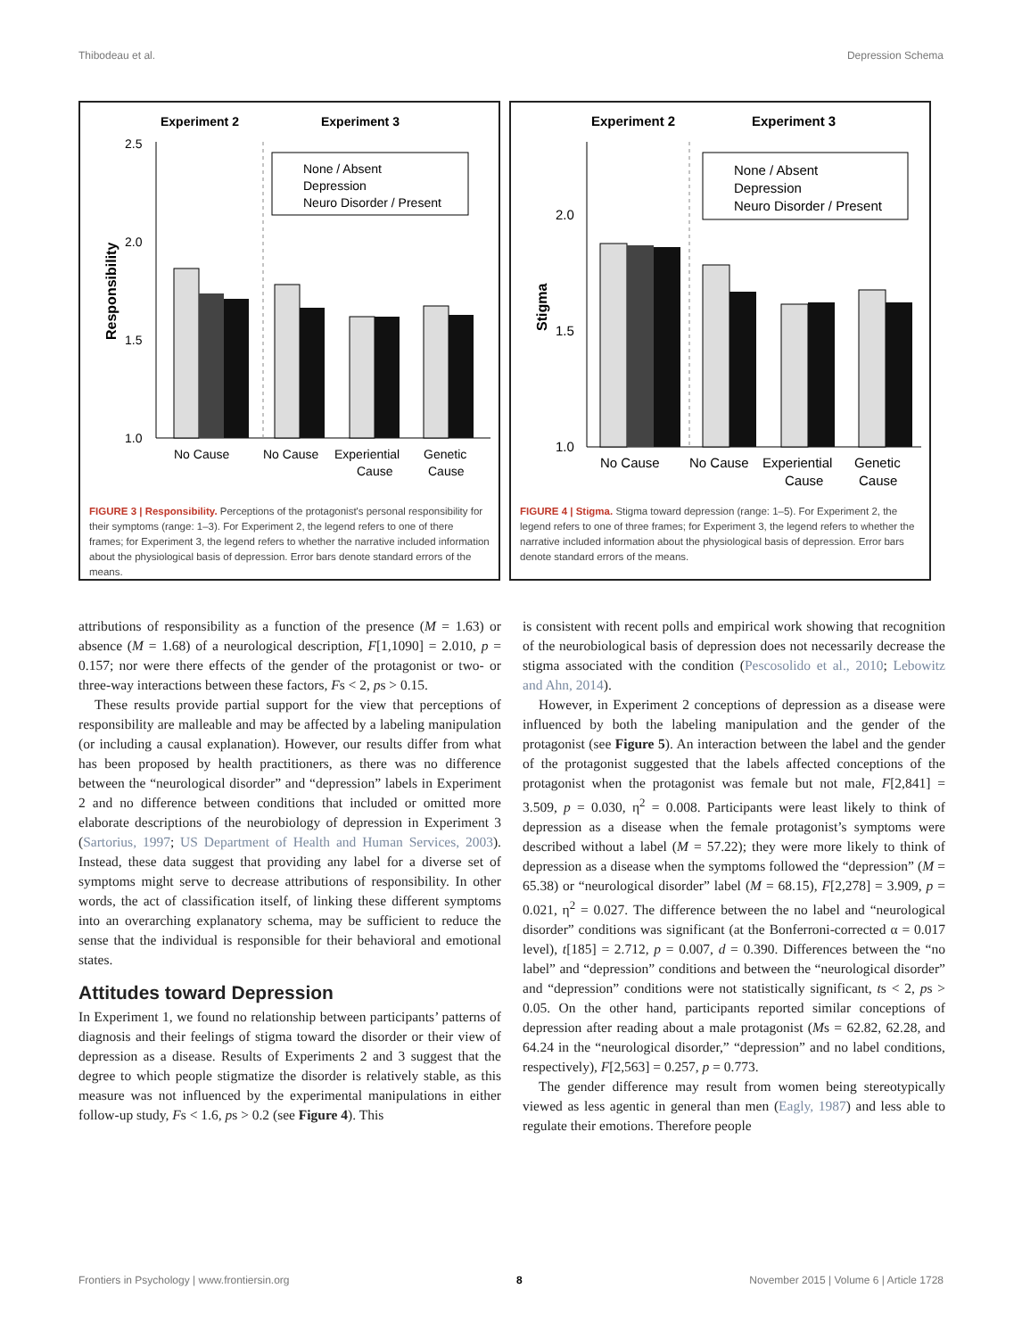Thibodeau et al. Depression Schema
Experiment 2
Experiment 3
2.5
2.0
1.5
1.0
Responsibility
None / Absent
Depression
Neuro Disorder / Present
No Cause
No Cause
Experiential
Cause
Genetic
Cause
FIGURE 3 | Responsibility. Perceptions of the protagonist's personal responsibility for their symptoms (range: 1–3). For Experiment 2, the legend refers to one of there frames; for Experiment 3, the legend refers to whether the narrative included information about the physiological basis of depression. Error bars denote standard errors of the means.
Experiment 2
Experiment 3
2.0
1.5
1.0
Stigma
None / Absent
Depression
Neuro Disorder / Present
No Cause
No Cause
Experiential
Cause
Genetic
Cause
FIGURE 4 | Stigma. Stigma toward depression (range: 1–5). For Experiment 2, the legend refers to one of three frames; for Experiment 3, the legend refers to whether the narrative included information about the physiological basis of depression. Error bars denote standard errors of the means.
attributions of responsibility as a function of the presence (M = 1.63) or absence (M = 1.68) of a neurological description, F[1,1090] = 2.010, p = 0.157; nor were there effects of the gender of the protagonist or two- or three-way interactions between these factors, Fs < 2, ps > 0.15.
These results provide partial support for the view that perceptions of responsibility are malleable and may be affected by a labeling manipulation (or including a causal explanation). However, our results differ from what has been proposed by health practitioners, as there was no difference between the “neurological disorder” and “depression” labels in Experiment 2 and no difference between conditions that included or omitted more elaborate descriptions of the neurobiology of depression in Experiment 3 (Sartorius, 1997; US Department of Health and Human Services, 2003). Instead, these data suggest that providing any label for a diverse set of symptoms might serve to decrease attributions of responsibility. In other words, the act of classification itself, of linking these different symptoms into an overarching explanatory schema, may be sufficient to reduce the sense that the individual is responsible for their behavioral and emotional states.
Attitudes toward Depression
In Experiment 1, we found no relationship between participants’ patterns of diagnosis and their feelings of stigma toward the disorder or their view of depression as a disease. Results of Experiments 2 and 3 suggest that the degree to which people stigmatize the disorder is relatively stable, as this measure was not influenced by the experimental manipulations in either follow-up study, Fs < 1.6, ps > 0.2 (see Figure 4). This
is consistent with recent polls and empirical work showing that recognition of the neurobiological basis of depression does not necessarily decrease the stigma associated with the condition (Pescosolido et al., 2010; Lebowitz and Ahn, 2014).
However, in Experiment 2 conceptions of depression as a disease were influenced by both the labeling manipulation and the gender of the protagonist (see Figure 5). An interaction between the label and the gender of the protagonist suggested that the labels affected conceptions of the protagonist when the protagonist was female but not male, F[2,841] = 3.509, p = 0.030, η<sup>2</sup> = 0.008. Participants were least likely to think of depression as a disease when the female protagonist’s symptoms were described without a label (M = 57.22); they were more likely to think of depression as a disease when the symptoms followed the “depression” (M = 65.38) or “neurological disorder” label (M = 68.15), F[2,278] = 3.909, p = 0.021, η<sup>2</sup> = 0.027. The difference between the no label and “neurological disorder” conditions was significant (at the Bonferroni-corrected α = 0.017 level), t[185] = 2.712, p = 0.007, d = 0.390. Differences between the “no label” and “depression” conditions and between the “neurological disorder” and “depression” conditions were not statistically significant, ts < 2, ps > 0.05. On the other hand, participants reported similar conceptions of depression after reading about a male protagonist (Ms = 62.82, 62.28, and 64.24 in the “neurological disorder,” “depression” and no label conditions, respectively), F[2,563] = 0.257, p = 0.773.
The gender difference may result from women being stereotypically viewed as less agentic in general than men (Eagly, 1987) and less able to regulate their emotions. Therefore people
Frontiers in Psychology | www.frontiersin.org 8 November 2015 | Volume 6 | Article 1728